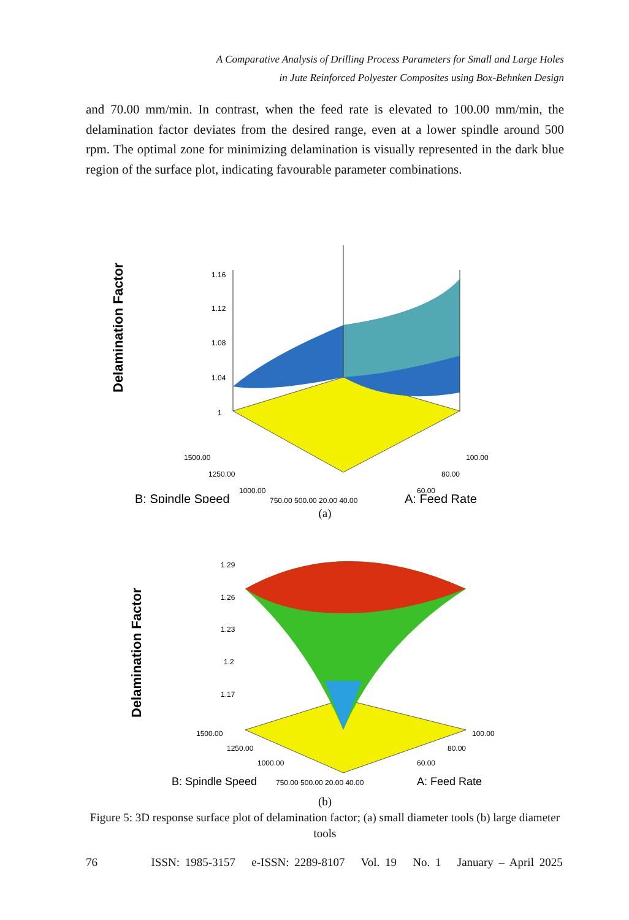A Comparative Analysis of Drilling Process Parameters for Small and Large Holes
in Jute Reinforced Polyester Composites using Box-Behnken Design
and 70.00 mm/min. In contrast, when the feed rate is elevated to 100.00 mm/min, the delamination factor deviates from the desired range, even at a lower spindle around 500 rpm. The optimal zone for minimizing delamination is visually represented in the dark blue region of the surface plot, indicating favourable parameter combinations.
Delamination Factor
1.16
1.12
1.08
1.04
1
1500.00
1250.00
1000.00
100.00
80.00
60.00
B: Spindle Speed
750.00 500.00 20.00 40.00
A: Feed Rate
(a)
Delamination Factor
1.29
1.26
1.23
1.2
1.17
1500.00
1250.00
1000.00
100.00
80.00
60.00
B: Spindle Speed
750.00 500.00 20.00 40.00
A: Feed Rate
(b)
Figure 5: 3D response surface plot of delamination factor; (a) small diameter tools (b) large diameter tools
76 ISSN: 1985-3157 e-ISSN: 2289-8107 Vol. 19 No. 1 January – April 2025